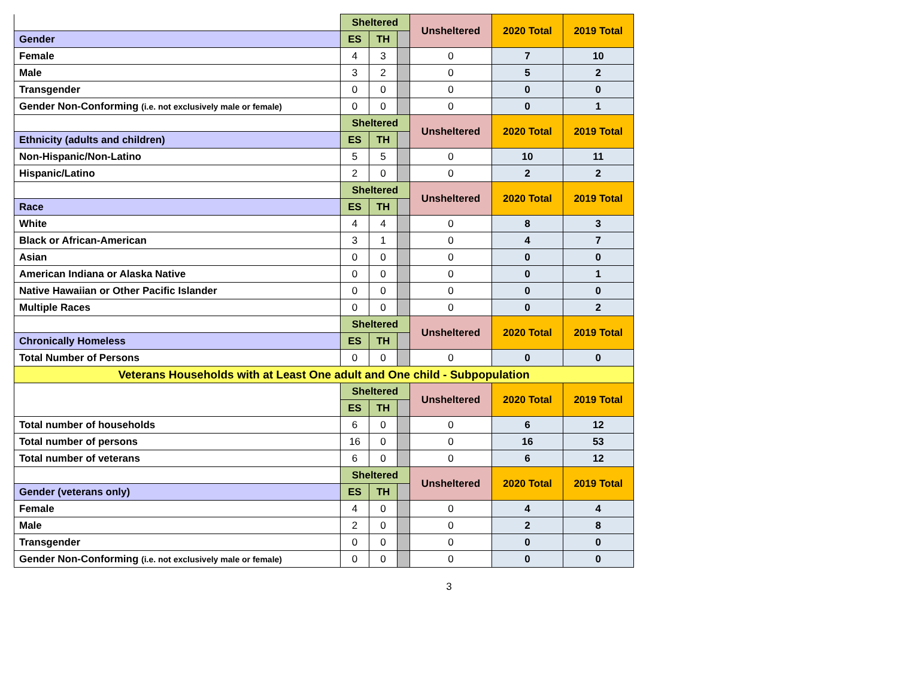| | Sheltered | | | Unsheltered | 2020 Total | 2019 Total |
| Gender | ES | TH | | | | |
| Female | 4 | 3 | | 0 | 7 | 10 |
| Male | 3 | 2 | | 0 | 5 | 2 |
| Transgender | 0 | 0 | | 0 | 0 | 0 |
| Gender Non-Conforming (i.e. not exclusively male or female) | 0 | 0 | | 0 | 0 | 1 |
| | Sheltered | | | Unsheltered | 2020 Total | 2019 Total |
| Ethnicity (adults and children) | ES | TH | | | | |
| Non-Hispanic/Non-Latino | 5 | 5 | | 0 | 10 | 11 |
| Hispanic/Latino | 2 | 0 | | 0 | 2 | 2 |
| | Sheltered | | | Unsheltered | 2020 Total | 2019 Total |
| Race | ES | TH | | | | |
| White | 4 | 4 | | 0 | 8 | 3 |
| Black or African-American | 3 | 1 | | 0 | 4 | 7 |
| Asian | 0 | 0 | | 0 | 0 | 0 |
| American Indiana or Alaska Native | 0 | 0 | | 0 | 0 | 1 |
| Native Hawaiian or Other Pacific Islander | 0 | 0 | | 0 | 0 | 0 |
| Multiple Races | 0 | 0 | | 0 | 0 | 2 |
| | Sheltered | | | Unsheltered | 2020 Total | 2019 Total |
| Chronically Homeless | ES | TH | | | | |
| Total Number of Persons | 0 | 0 | | 0 | 0 | 0 |
| Veterans Households with at Least One adult and One child - Subpopulation | | | | | | |
| | Sheltered | | | Unsheltered | 2020 Total | 2019 Total |
| | ES | TH | | | | |
| Total number of households | 6 | 0 | | 0 | 6 | 12 |
| Total number of persons | 16 | 0 | | 0 | 16 | 53 |
| Total number of veterans | 6 | 0 | | 0 | 6 | 12 |
| | Sheltered | | | Unsheltered | 2020 Total | 2019 Total |
| Gender (veterans only) | ES | TH | | | | |
| Female | 4 | 0 | | 0 | 4 | 4 |
| Male | 2 | 0 | | 0 | 2 | 8 |
| Transgender | 0 | 0 | | 0 | 0 | 0 |
| Gender Non-Conforming (i.e. not exclusively male or female) | 0 | 0 | | 0 | 0 | 0 |
3